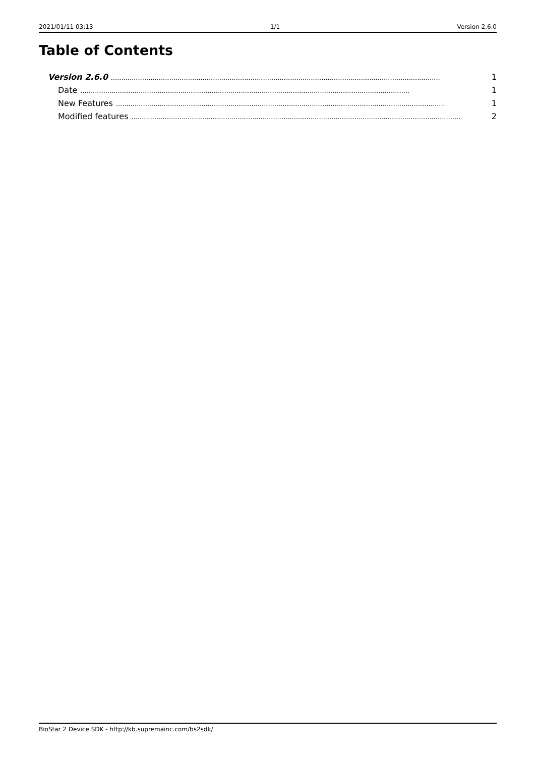2021/01/11 03:13 1/1 Version 2.6.0
Table of Contents
Version 2.6.0.............................................................................................................................................................. 1
Date.............................................................................................................................................................. 1
New Features.............................................................................................................................................................. 1
Modified features.............................................................................................................................................................. 2
BioStar 2 Device SDK - http://kb.supremainc.com/bs2sdk/